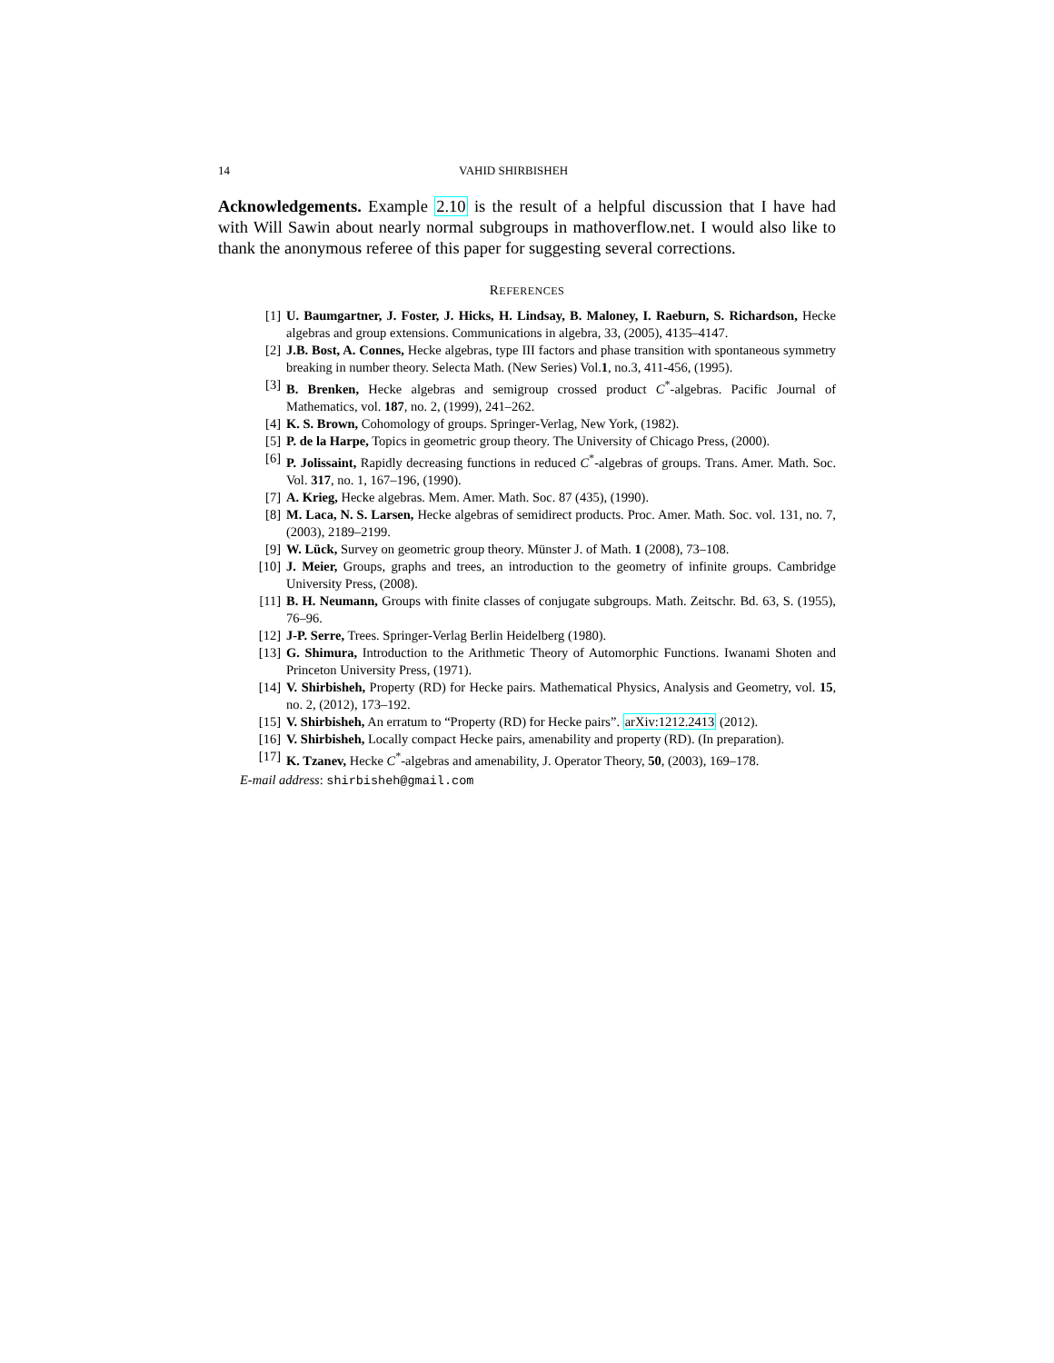14 VAHID SHIRBISHEH
Acknowledgements. Example 2.10 is the result of a helpful discussion that I have had with Will Sawin about nearly normal subgroups in mathoverflow.net. I would also like to thank the anonymous referee of this paper for suggesting several corrections.
REFERENCES
[1] U. Baumgartner, J. Foster, J. Hicks, H. Lindsay, B. Maloney, I. Raeburn, S. Richardson, Hecke algebras and group extensions. Communications in algebra, 33, (2005), 4135–4147.
[2] J.B. Bost, A. Connes, Hecke algebras, type III factors and phase transition with spontaneous symmetry breaking in number theory. Selecta Math. (New Series) Vol.1, no.3, 411-456, (1995).
[3] B. Brenken, Hecke algebras and semigroup crossed product C<sup>*</sup>-algebras. Pacific Journal of Mathematics, vol. 187, no. 2, (1999), 241–262.
[4] K. S. Brown, Cohomology of groups. Springer-Verlag, New York, (1982).
[5] P. de la Harpe, Topics in geometric group theory. The University of Chicago Press, (2000).
[6] P. Jolissaint, Rapidly decreasing functions in reduced C<sup>*</sup>-algebras of groups. Trans. Amer. Math. Soc. Vol. 317, no. 1, 167–196, (1990).
[7] A. Krieg, Hecke algebras. Mem. Amer. Math. Soc. 87 (435), (1990).
[8] M. Laca, N. S. Larsen, Hecke algebras of semidirect products. Proc. Amer. Math. Soc. vol. 131, no. 7, (2003), 2189–2199.
[9] W. Lück, Survey on geometric group theory. Münster J. of Math. 1 (2008), 73–108.
[10] J. Meier, Groups, graphs and trees, an introduction to the geometry of infinite groups. Cambridge University Press, (2008).
[11] B. H. Neumann, Groups with finite classes of conjugate subgroups. Math. Zeitschr. Bd. 63, S. (1955), 76–96.
[12] J-P. Serre, Trees. Springer-Verlag Berlin Heidelberg (1980).
[13] G. Shimura, Introduction to the Arithmetic Theory of Automorphic Functions. Iwanami Shoten and Princeton University Press, (1971).
[14] V. Shirbisheh, Property (RD) for Hecke pairs. Mathematical Physics, Analysis and Geometry, vol. 15, no. 2, (2012), 173–192.
[15] V. Shirbisheh, An erratum to “Property (RD) for Hecke pairs”. arXiv:1212.2413 (2012).
[16] V. Shirbisheh, Locally compact Hecke pairs, amenability and property (RD). (In preparation).
[17] K. Tzanev, Hecke C<sup>*</sup>-algebras and amenability, J. Operator Theory, 50, (2003), 169–178.
E-mail address: shirbisheh@gmail.com